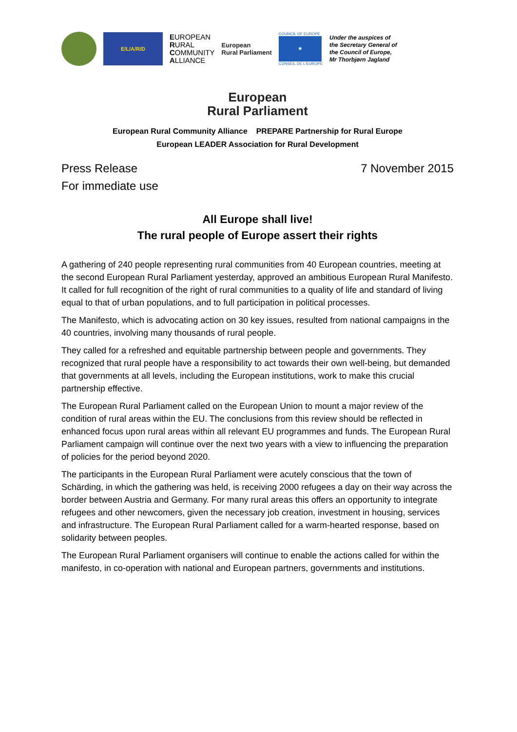E/L/A/R/D
EUROPEAN
RURAL
COMMUNITY
ALLIANCE
European
Rural Parliament
COUNCIL OF EUROPE
★
CONSEIL DE L'EUROPE
Under the auspices of
the Secretary General of
the Council of Europe,
Mr Thorbjørn Jagland
European
Rural Parliament
European Rural Community Alliance PREPARE Partnership for Rural Europe
European LEADER Association for Rural Development
Press Release
For immediate use
7 November 2015
All Europe shall live!
The rural people of Europe assert their rights
A gathering of 240 people representing rural communities from 40 European countries, meeting at the second European Rural Parliament yesterday, approved an ambitious European Rural Manifesto. It called for full recognition of the right of rural communities to a quality of life and standard of living equal to that of urban populations, and to full participation in political processes.
The Manifesto, which is advocating action on 30 key issues, resulted from national campaigns in the 40 countries, involving many thousands of rural people.
They called for a refreshed and equitable partnership between people and governments. They recognized that rural people have a responsibility to act towards their own well-being, but demanded that governments at all levels, including the European institutions, work to make this crucial partnership effective.
The European Rural Parliament called on the European Union to mount a major review of the condition of rural areas within the EU. The conclusions from this review should be reflected in enhanced focus upon rural areas within all relevant EU programmes and funds. The European Rural Parliament campaign will continue over the next two years with a view to influencing the preparation of policies for the period beyond 2020.
The participants in the European Rural Parliament were acutely conscious that the town of Schärding, in which the gathering was held, is receiving 2000 refugees a day on their way across the border between Austria and Germany. For many rural areas this offers an opportunity to integrate refugees and other newcomers, given the necessary job creation, investment in housing, services and infrastructure. The European Rural Parliament called for a warm-hearted response, based on solidarity between peoples.
The European Rural Parliament organisers will continue to enable the actions called for within the manifesto, in co-operation with national and European partners, governments and institutions.